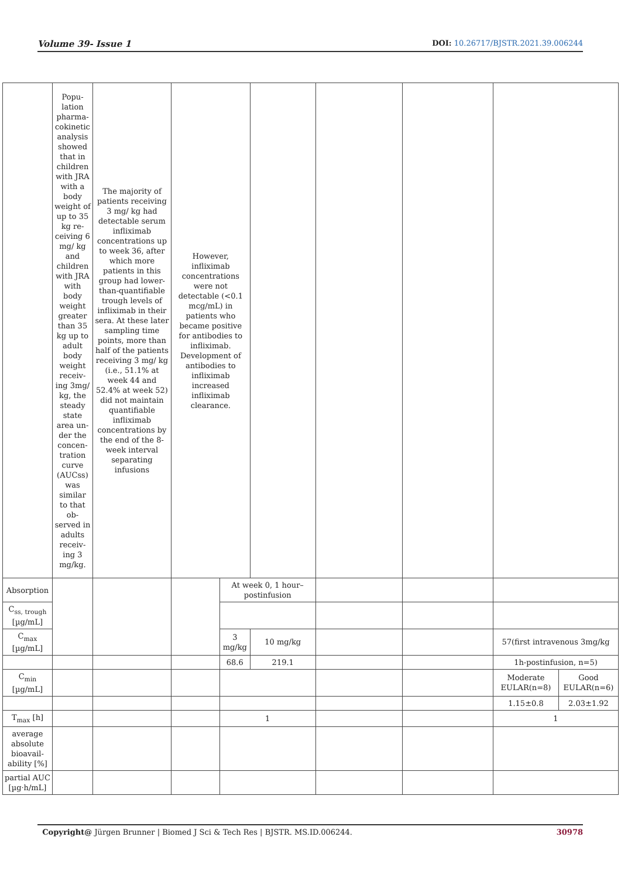Volume 39- Issue 1 DOI: 10.26717/BJSTR.2021.39.006244
| | Popu-lation pharma-cokinetic analysis showed that in children with JRA with a body weight of up to 35 kg re-ceiving 6 mg/ kg and children with JRA with body weight greater than 35 kg up to adult body weight receiv-ing 3mg/ kg, the steady state area un-der the concen-tration curve (AUCss) was similar to that ob-served in adults receiv-ing 3 mg/kg. | The majority of patients receiving 3 mg/ kg had detectable serum infliximab concentrations up to week 36, after which more patients in this group had lower-than-quantifiable trough levels of infliximab in their sera. At these later sampling time points, more than half of the patients receiving 3 mg/ kg (i.e., 51.1% at week 44 and 52.4% at week 52) did not maintain quantifiable infliximab concentrations by the end of the 8-week interval separating infusions | However, infliximab concentrations were not detectable (<0.1 mcg/mL) in patients who became positive for antibodies to infliximab. Development of antibodies to infliximab increased infliximab clearance. | | | | | | |
| Absorption | | | | At week 0, 1 hour–postinfusion | | | | | |
| C<sub>ss, trough</sub> [µg/mL] | | | | | | | | | |
| C<sub>max</sub> [µg/mL] | | | | 3 mg/kg | 10 mg/kg | | | 57(first intravenous 3mg/kg | |
| | | | | 68.6 | 219.1 | | | 1h-postinfusion, n=5) | |
| C<sub>min</sub> [µg/mL] | | | | | | | | Moderate EULAR(n=8) | Good EULAR(n=6) |
| | | | | | | | | 1.15±0.8 | 2.03±1.92 |
| T<sub>max</sub> [h] | | | | 1 | | | | 1 | |
| average absolute bioavail-ability [%] | | | | | | | | | |
| partial AUC [µg·h/mL] | | | | | | | | | |
Copyright@ Jürgen Brunner | Biomed J Sci & Tech Res | BJSTR. MS.ID.006244. 30978